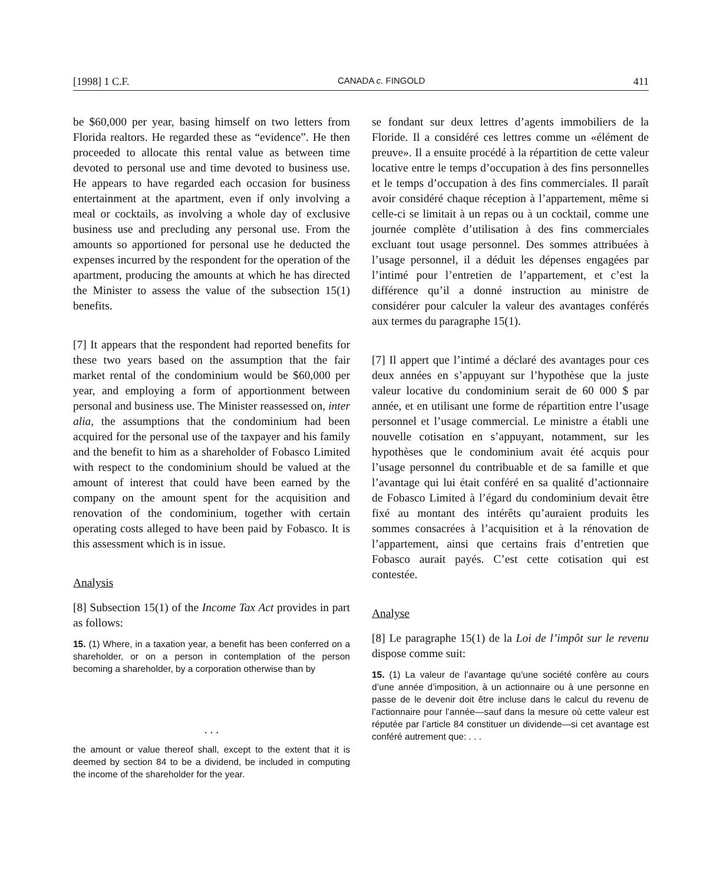[1998] 1 C.F. CANADA c. FINGOLD 411
be $60,000 per year, basing himself on two letters from Florida realtors. He regarded these as “evidence”. He then proceeded to allocate this rental value as between time devoted to personal use and time devoted to business use. He appears to have regarded each occasion for business entertainment at the apartment, even if only involving a meal or cocktails, as involving a whole day of exclusive business use and precluding any personal use. From the amounts so apportioned for personal use he deducted the expenses incurred by the respondent for the operation of the apartment, producing the amounts at which he has directed the Minister to assess the value of the subsection 15(1) benefits.
[7] It appears that the respondent had reported benefits for these two years based on the assumption that the fair market rental of the condominium would be $60,000 per year, and employing a form of apportionment between personal and business use. The Minister reassessed on, inter alia, the assumptions that the condominium had been acquired for the personal use of the taxpayer and his family and the benefit to him as a shareholder of Fobasco Limited with respect to the condominium should be valued at the amount of interest that could have been earned by the company on the amount spent for the acquisition and renovation of the condominium, together with certain operating costs alleged to have been paid by Fobasco. It is this assessment which is in issue.
Analysis
[8] Subsection 15(1) of the Income Tax Act provides in part as follows:
15. (1) Where, in a taxation year, a benefit has been conferred on a shareholder, or on a person in contemplation of the person becoming a shareholder, by a corporation otherwise than by
. . .
the amount or value thereof shall, except to the extent that it is deemed by section 84 to be a dividend, be included in computing the income of the shareholder for the year.
se fondant sur deux lettres d’agents immobiliers de la Floride. Il a considéré ces lettres comme un «élément de preuve». Il a ensuite procédé à la répartition de cette valeur locative entre le temps d’occupation à des fins personnelles et le temps d’occupation à des fins commerciales. Il paraît avoir considéré chaque réception à l’appartement, même si celle-ci se limitait à un repas ou à un cocktail, comme une journée complète d’utilisation à des fins commerciales excluant tout usage personnel. Des sommes attribuées à l’usage personnel, il a déduit les dépenses engagées par l’intimé pour l’entretien de l’appartement, et c’est la différence qu’il a donné instruction au ministre de considérer pour calculer la valeur des avantages conférés aux termes du paragraphe 15(1).
[7] Il appert que l’intimé a déclaré des avantages pour ces deux années en s’appuyant sur l’hypothèse que la juste valeur locative du condominium serait de 60 000 $ par année, et en utilisant une forme de répartition entre l’usage personnel et l’usage commercial. Le ministre a établi une nouvelle cotisation en s’appuyant, notamment, sur les hypothèses que le condominium avait été acquis pour l’usage personnel du contribuable et de sa famille et que l’avantage qui lui était conféré en sa qualité d’actionnaire de Fobasco Limited à l’égard du condominium devait être fixé au montant des intérêts qu’auraient produits les sommes consacrées à l’acquisition et à la rénovation de l’appartement, ainsi que certains frais d’entretien que Fobasco aurait payés. C’est cette cotisation qui est contestée.
Analyse
[8] Le paragraphe 15(1) de la Loi de l’impôt sur le revenu dispose comme suit:
15. (1) La valeur de l’avantage qu’une société confère au cours d’une année d’imposition, à un actionnaire ou à une personne en passe de le devenir doit être incluse dans le calcul du revenu de l’actionnaire pour l’année—sauf dans la mesure où cette valeur est réputée par l’article 84 constituer un dividende—si cet avantage est conféré autrement que: . . .